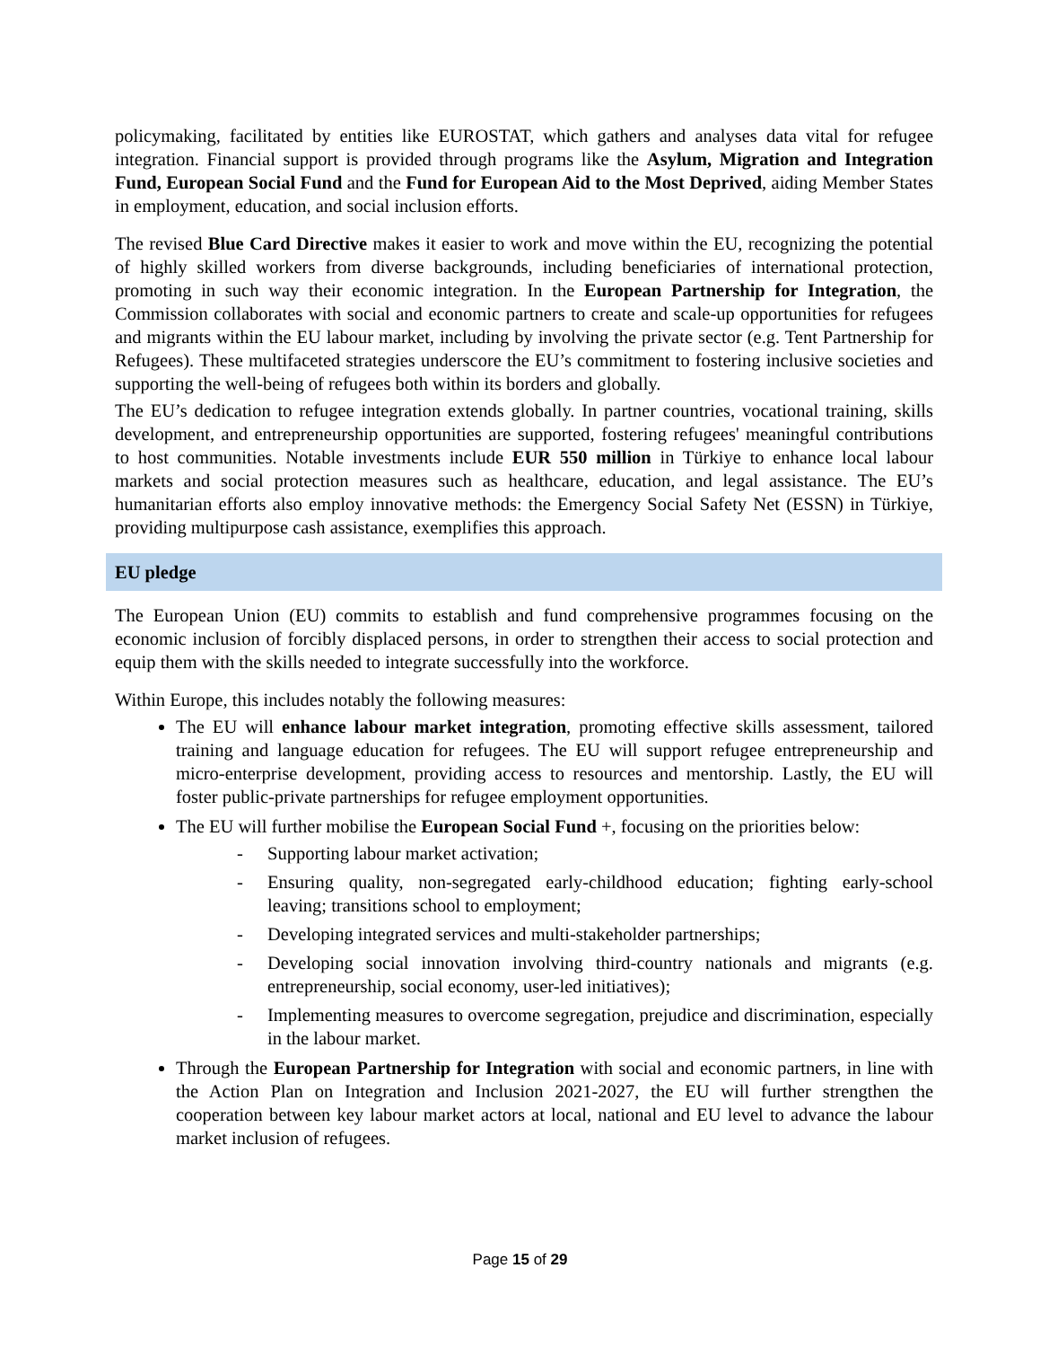policymaking, facilitated by entities like EUROSTAT, which gathers and analyses data vital for refugee integration. Financial support is provided through programs like the Asylum, Migration and Integration Fund, European Social Fund and the Fund for European Aid to the Most Deprived, aiding Member States in employment, education, and social inclusion efforts.
The revised Blue Card Directive makes it easier to work and move within the EU, recognizing the potential of highly skilled workers from diverse backgrounds, including beneficiaries of international protection, promoting in such way their economic integration. In the European Partnership for Integration, the Commission collaborates with social and economic partners to create and scale-up opportunities for refugees and migrants within the EU labour market, including by involving the private sector (e.g. Tent Partnership for Refugees). These multifaceted strategies underscore the EU’s commitment to fostering inclusive societies and supporting the well-being of refugees both within its borders and globally.
The EU’s dedication to refugee integration extends globally. In partner countries, vocational training, skills development, and entrepreneurship opportunities are supported, fostering refugees' meaningful contributions to host communities. Notable investments include EUR 550 million in Türkiye to enhance local labour markets and social protection measures such as healthcare, education, and legal assistance. The EU’s humanitarian efforts also employ innovative methods: the Emergency Social Safety Net (ESSN) in Türkiye, providing multipurpose cash assistance, exemplifies this approach.
EU pledge
The European Union (EU) commits to establish and fund comprehensive programmes focusing on the economic inclusion of forcibly displaced persons, in order to strengthen their access to social protection and equip them with the skills needed to integrate successfully into the workforce.
Within Europe, this includes notably the following measures:
The EU will enhance labour market integration, promoting effective skills assessment, tailored training and language education for refugees. The EU will support refugee entrepreneurship and micro-enterprise development, providing access to resources and mentorship. Lastly, the EU will foster public-private partnerships for refugee employment opportunities.
The EU will further mobilise the European Social Fund +, focusing on the priorities below:
- Supporting labour market activation;
- Ensuring quality, non-segregated early-childhood education; fighting early-school leaving; transitions school to employment;
- Developing integrated services and multi-stakeholder partnerships;
- Developing social innovation involving third-country nationals and migrants (e.g. entrepreneurship, social economy, user-led initiatives);
- Implementing measures to overcome segregation, prejudice and discrimination, especially in the labour market.
Through the European Partnership for Integration with social and economic partners, in line with the Action Plan on Integration and Inclusion 2021-2027, the EU will further strengthen the cooperation between key labour market actors at local, national and EU level to advance the labour market inclusion of refugees.
Page 15 of 29